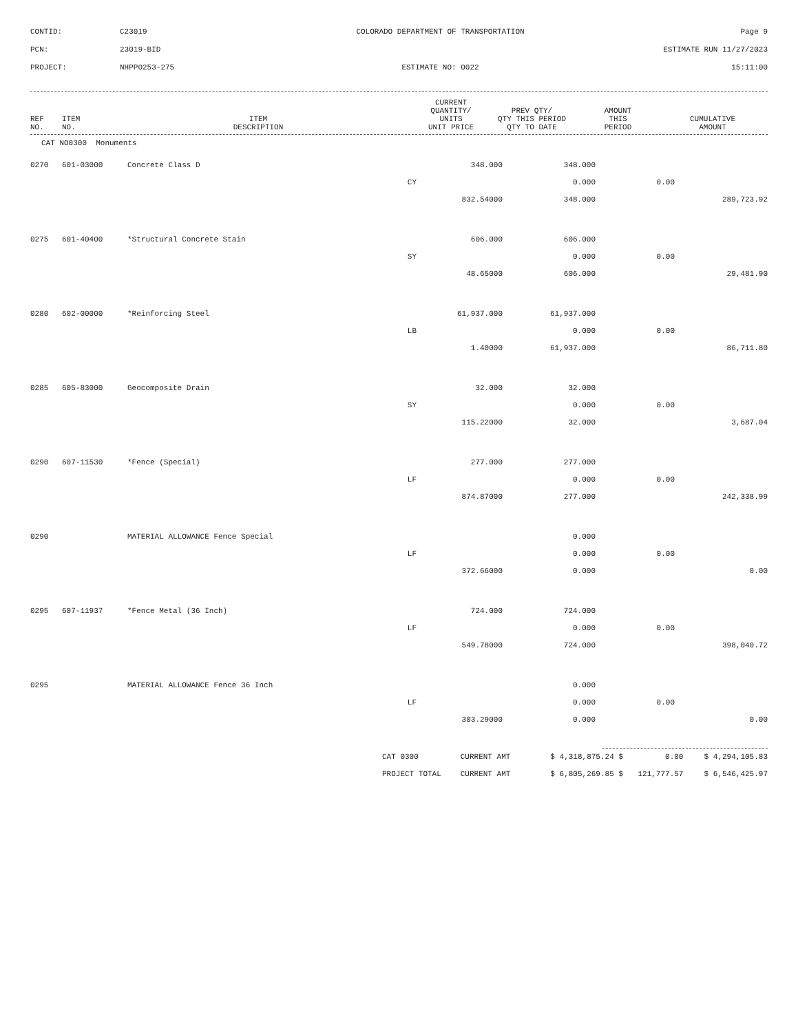CONTID:
C23019
COLORADO DEPARTMENT OF TRANSPORTATION
Page 9
PCN:
23019-BID
ESTIMATE RUN 11/27/2023
PROJECT:
NHPP0253-275
ESTIMATE NO: 0022
15:11:00
| REF NO. | ITEM NO. | ITEM DESCRIPTION | | CURRENT QUANTITY/ UNITS UNIT PRICE | PREV QTY/ QTY THIS PERIOD QTY TO DATE | AMOUNT THIS PERIOD | CUMULATIVE AMOUNT |
| --- | --- | --- | --- | --- | --- | --- | --- |
CAT NO0300 Monuments
| 0270 | 601-03000 | Concrete Class D | 348.000 | 348.000 | | |
| | | CY | | 0.000 | 0.00 | |
| | | | 832.54000 | 348.000 | | 289,723.92 |
| 0275 | 601-40400 | *Structural Concrete Stain | 606.000 | 606.000 | | |
| | | SY | | 0.000 | 0.00 | |
| | | | 48.65000 | 606.000 | | 29,481.90 |
| 0280 | 602-00000 | *Reinforcing Steel | 61,937.000 | 61,937.000 | | |
| | | LB | | 0.000 | 0.00 | |
| | | | 1.40000 | 61,937.000 | | 86,711.80 |
| 0285 | 605-83000 | Geocomposite Drain | 32.000 | 32.000 | | |
| | | SY | | 0.000 | 0.00 | |
| | | | 115.22000 | 32.000 | | 3,687.04 |
| 0290 | 607-11530 | *Fence (Special) | 277.000 | 277.000 | | |
| | | LF | | 0.000 | 0.00 | |
| | | | 874.87000 | 277.000 | | 242,338.99 |
| 0290 | | MATERIAL ALLOWANCE Fence Special | | 0.000 | | |
| | | LF | | 0.000 | 0.00 | |
| | | | 372.66000 | 0.000 | | 0.00 |
| 0295 | 607-11937 | *Fence Metal (36 Inch) | 724.000 | 724.000 | | |
| | | LF | | 0.000 | 0.00 | |
| | | | 549.78000 | 724.000 | | 398,040.72 |
| 0295 | | MATERIAL ALLOWANCE Fence 36 Inch | | 0.000 | | |
| | | LF | | 0.000 | 0.00 | |
| | | | 303.29000 | 0.000 | | 0.00 |
| CAT 0300 | CURRENT AMT | $ 4,318,875.24 $ | 0.00 | $ 4,294,105.83 |
| PROJECT TOTAL | CURRENT AMT | $ 6,805,269.85 $ | 121,777.57 | $ 6,546,425.97 |